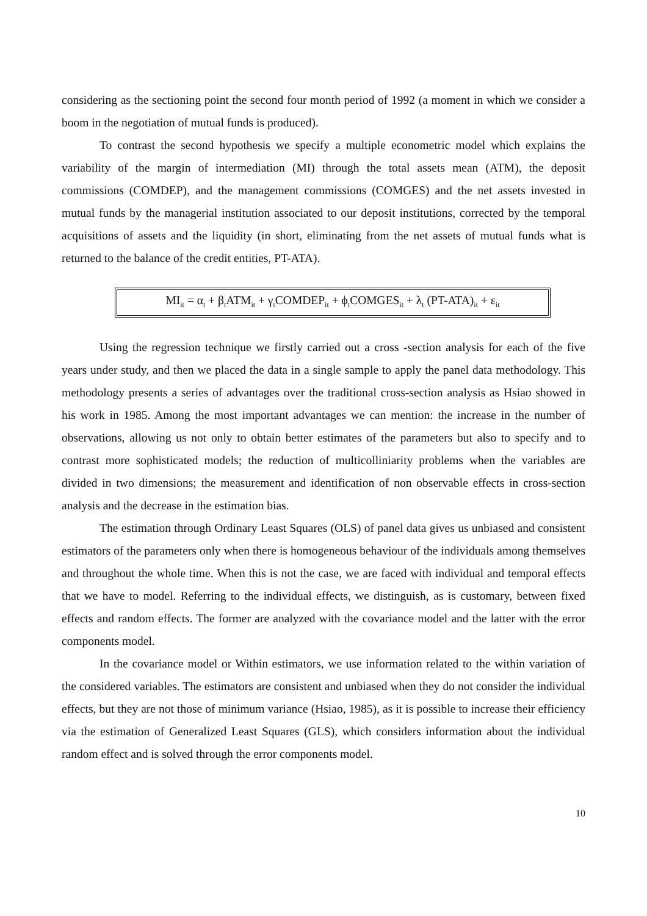considering as the sectioning point the second four month period of 1992 (a moment in which we consider a boom in the negotiation of mutual funds is produced).
To contrast the second hypothesis we specify a multiple econometric model which explains the variability of the margin of intermediation (MI) through the total assets mean (ATM), the deposit commissions (COMDEP), and the management commissions (COMGES) and the net assets invested in mutual funds by the managerial institution associated to our deposit institutions, corrected by the temporal acquisitions of assets and the liquidity (in short, eliminating from the net assets of mutual funds what is returned to the balance of the credit entities, PT-ATA).
MI<sub>it</sub> = α<sub>t</sub> + β<sub>t</sub>ATM<sub>it</sub> + γ<sub>t</sub>COMDEP<sub>it</sub> + ϕ<sub>t</sub>COMGES<sub>it</sub> + λ<sub>t</sub> (PT-ATA)<sub>it</sub> + ε<sub>it</sub>
Using the regression technique we firstly carried out a cross -section analysis for each of the five years under study, and then we placed the data in a single sample to apply the panel data methodology. This methodology presents a series of advantages over the traditional cross-section analysis as Hsiao showed in his work in 1985. Among the most important advantages we can mention: the increase in the number of observations, allowing us not only to obtain better estimates of the parameters but also to specify and to contrast more sophisticated models; the reduction of multicolliniarity problems when the variables are divided in two dimensions; the measurement and identification of non observable effects in cross-section analysis and the decrease in the estimation bias.
The estimation through Ordinary Least Squares (OLS) of panel data gives us unbiased and consistent estimators of the parameters only when there is homogeneous behaviour of the individuals among themselves and throughout the whole time. When this is not the case, we are faced with individual and temporal effects that we have to model. Referring to the individual effects, we distinguish, as is customary, between fixed effects and random effects. The former are analyzed with the covariance model and the latter with the error components model.
In the covariance model or Within estimators, we use information related to the within variation of the considered variables. The estimators are consistent and unbiased when they do not consider the individual effects, but they are not those of minimum variance (Hsiao, 1985), as it is possible to increase their efficiency via the estimation of Generalized Least Squares (GLS), which considers information about the individual random effect and is solved through the error components model.
10